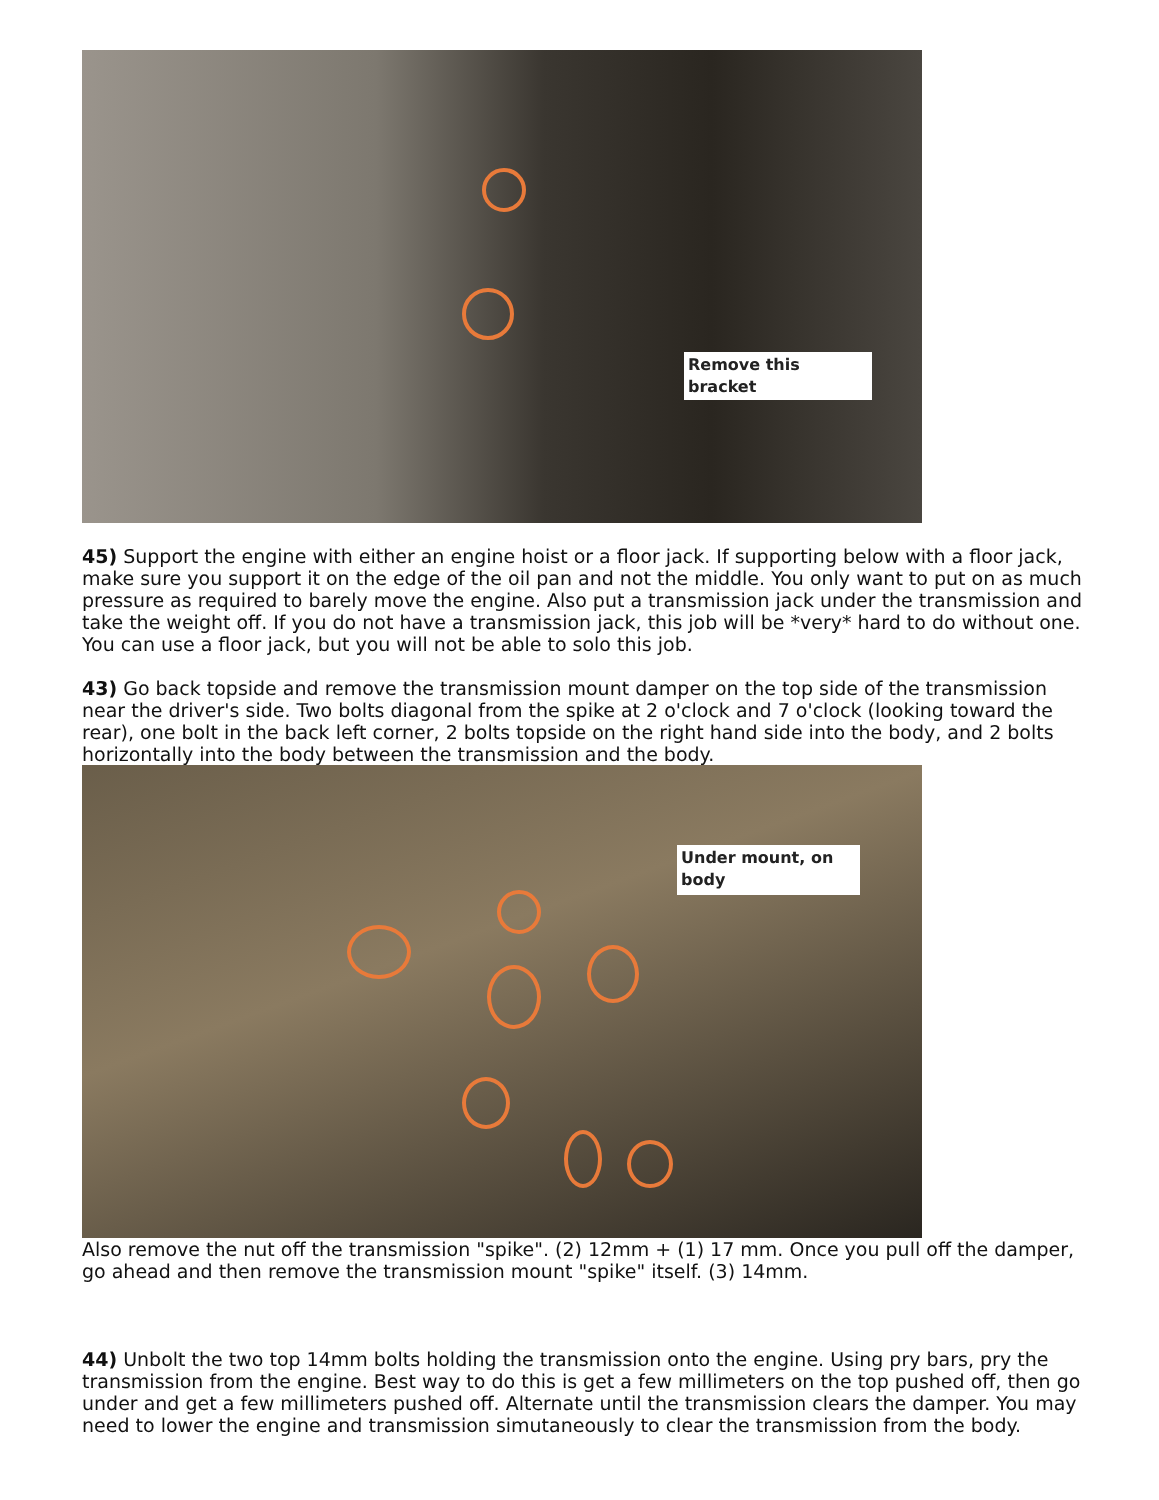Remove this bracket
45) Support the engine with either an engine hoist or a floor jack. If supporting below with a floor jack, make sure you support it on the edge of the oil pan and not the middle. You only want to put on as much pressure as required to barely move the engine. Also put a transmission jack under the transmission and take the weight off. If you do not have a transmission jack, this job will be *very* hard to do without one. You can use a floor jack, but you will not be able to solo this job.
43) Go back topside and remove the transmission mount damper on the top side of the transmission near the driver's side. Two bolts diagonal from the spike at 2 o'clock and 7 o'clock (looking toward the rear), one bolt in the back left corner, 2 bolts topside on the right hand side into the body, and 2 bolts horizontally into the body between the transmission and the body.
Under mount, on body
Also remove the nut off the transmission "spike". (2) 12mm + (1) 17 mm. Once you pull off the damper, go ahead and then remove the transmission mount "spike" itself. (3) 14mm.
44) Unbolt the two top 14mm bolts holding the transmission onto the engine. Using pry bars, pry the transmission from the engine. Best way to do this is get a few millimeters on the top pushed off, then go under and get a few millimeters pushed off. Alternate until the transmission clears the damper. You may need to lower the engine and transmission simutaneously to clear the transmission from the body.